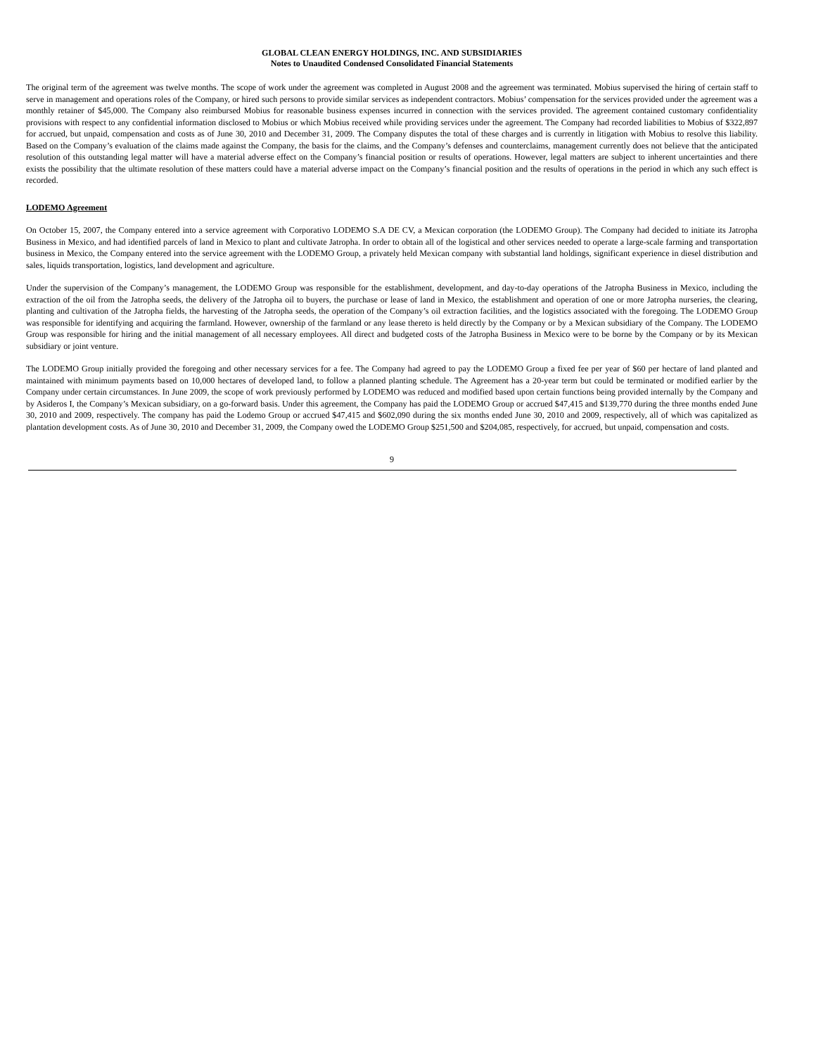GLOBAL CLEAN ENERGY HOLDINGS, INC. AND SUBSIDIARIES
Notes to Unaudited Condensed Consolidated Financial Statements
The original term of the agreement was twelve months. The scope of work under the agreement was completed in August 2008 and the agreement was terminated. Mobius supervised the hiring of certain staff to serve in management and operations roles of the Company, or hired such persons to provide similar services as independent contractors. Mobius’ compensation for the services provided under the agreement was a monthly retainer of $45,000. The Company also reimbursed Mobius for reasonable business expenses incurred in connection with the services provided. The agreement contained customary confidentiality provisions with respect to any confidential information disclosed to Mobius or which Mobius received while providing services under the agreement. The Company had recorded liabilities to Mobius of $322,897 for accrued, but unpaid, compensation and costs as of June 30, 2010 and December 31, 2009. The Company disputes the total of these charges and is currently in litigation with Mobius to resolve this liability. Based on the Company’s evaluation of the claims made against the Company, the basis for the claims, and the Company’s defenses and counterclaims, management currently does not believe that the anticipated resolution of this outstanding legal matter will have a material adverse effect on the Company’s financial position or results of operations. However, legal matters are subject to inherent uncertainties and there exists the possibility that the ultimate resolution of these matters could have a material adverse impact on the Company’s financial position and the results of operations in the period in which any such effect is recorded.
LODEMO Agreement
On October 15, 2007, the Company entered into a service agreement with Corporativo LODEMO S.A DE CV, a Mexican corporation (the LODEMO Group). The Company had decided to initiate its Jatropha Business in Mexico, and had identified parcels of land in Mexico to plant and cultivate Jatropha. In order to obtain all of the logistical and other services needed to operate a large-scale farming and transportation business in Mexico, the Company entered into the service agreement with the LODEMO Group, a privately held Mexican company with substantial land holdings, significant experience in diesel distribution and sales, liquids transportation, logistics, land development and agriculture.
Under the supervision of the Company’s management, the LODEMO Group was responsible for the establishment, development, and day-to-day operations of the Jatropha Business in Mexico, including the extraction of the oil from the Jatropha seeds, the delivery of the Jatropha oil to buyers, the purchase or lease of land in Mexico, the establishment and operation of one or more Jatropha nurseries, the clearing, planting and cultivation of the Jatropha fields, the harvesting of the Jatropha seeds, the operation of the Company’s oil extraction facilities, and the logistics associated with the foregoing. The LODEMO Group was responsible for identifying and acquiring the farmland. However, ownership of the farmland or any lease thereto is held directly by the Company or by a Mexican subsidiary of the Company. The LODEMO Group was responsible for hiring and the initial management of all necessary employees. All direct and budgeted costs of the Jatropha Business in Mexico were to be borne by the Company or by its Mexican subsidiary or joint venture.
The LODEMO Group initially provided the foregoing and other necessary services for a fee. The Company had agreed to pay the LODEMO Group a fixed fee per year of $60 per hectare of land planted and maintained with minimum payments based on 10,000 hectares of developed land, to follow a planned planting schedule. The Agreement has a 20-year term but could be terminated or modified earlier by the Company under certain circumstances. In June 2009, the scope of work previously performed by LODEMO was reduced and modified based upon certain functions being provided internally by the Company and by Asideros I, the Company’s Mexican subsidiary, on a go-forward basis. Under this agreement, the Company has paid the LODEMO Group or accrued $47,415 and $139,770 during the three months ended June 30, 2010 and 2009, respectively. The company has paid the Lodemo Group or accrued $47,415 and $602,090 during the six months ended June 30, 2010 and 2009, respectively, all of which was capitalized as plantation development costs. As of June 30, 2010 and December 31, 2009, the Company owed the LODEMO Group $251,500 and $204,085, respectively, for accrued, but unpaid, compensation and costs.
9